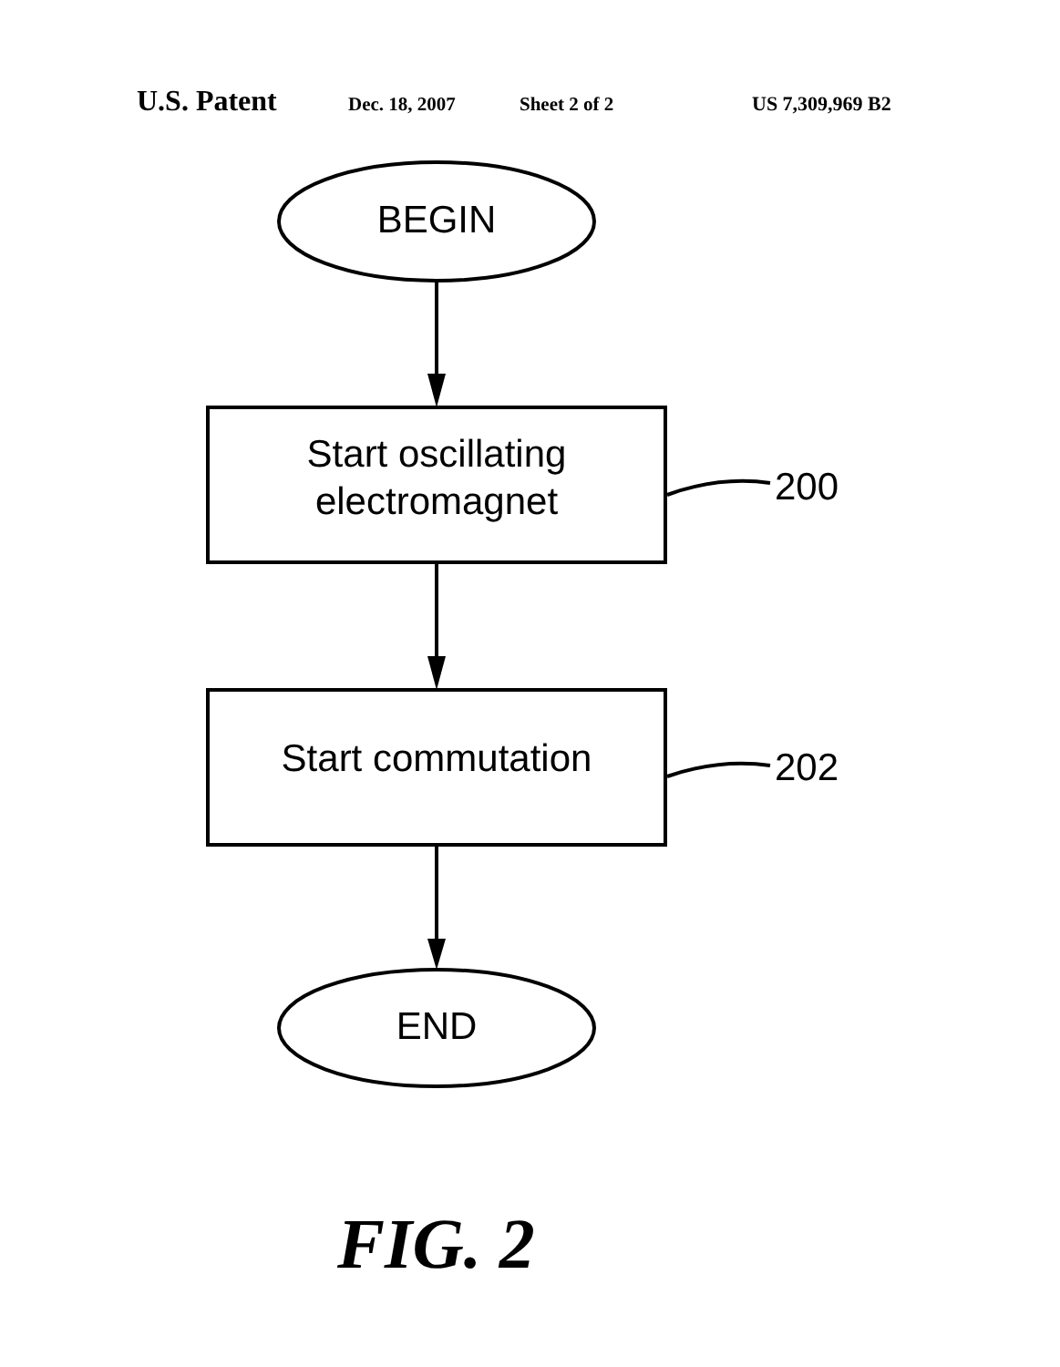U.S. Patent Dec. 18, 2007 Sheet 2 of 2 US 7,309,969 B2
BEGIN
Start oscillating
electromagnet
Start commutation
END
200
202
FIG. 2